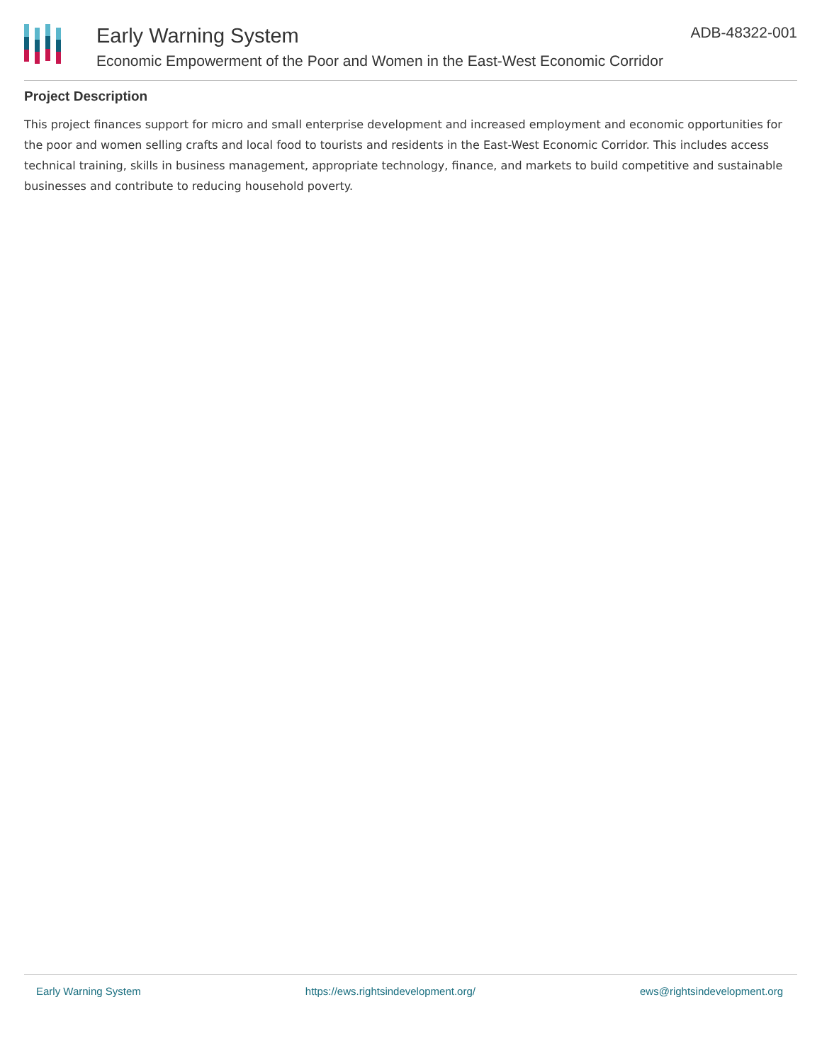Early Warning System
Economic Empowerment of the Poor and Women in the East-West Economic Corridor
ADB-48322-001
Project Description
This project finances support for micro and small enterprise development and increased employment and economic opportunities for the poor and women selling crafts and local food to tourists and residents in the East-West Economic Corridor. This includes access technical training, skills in business management, appropriate technology, finance, and markets to build competitive and sustainable businesses and contribute to reducing household poverty.
Early Warning System https://ews.rightsindevelopment.org/ ews@rightsindevelopment.org